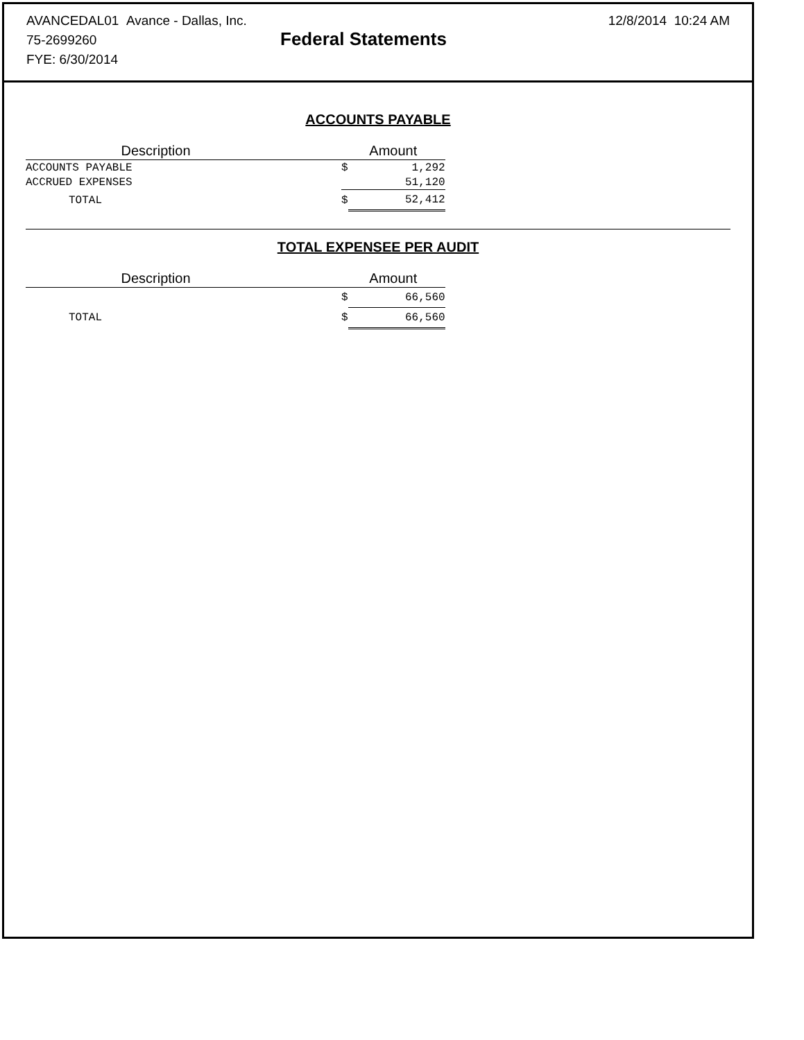AVANCEDAL01 Avance - Dallas, Inc. 12/8/2014 10:24 AM
75-2699260
FYE: 6/30/2014
Federal Statements
ACCOUNTS PAYABLE
| Description | | Amount | |
| --- | --- | --- | --- |
| ACCOUNTS PAYABLE | | $ | 1,292 |
| ACCRUED EXPENSES | | | 51,120 |
| TOTAL | | $ | 52,412 |
TOTAL EXPENSEE PER AUDIT
| Description | | Amount | |
| --- | --- | --- | --- |
| | | $ | 66,560 |
| TOTAL | | $ | 66,560 |